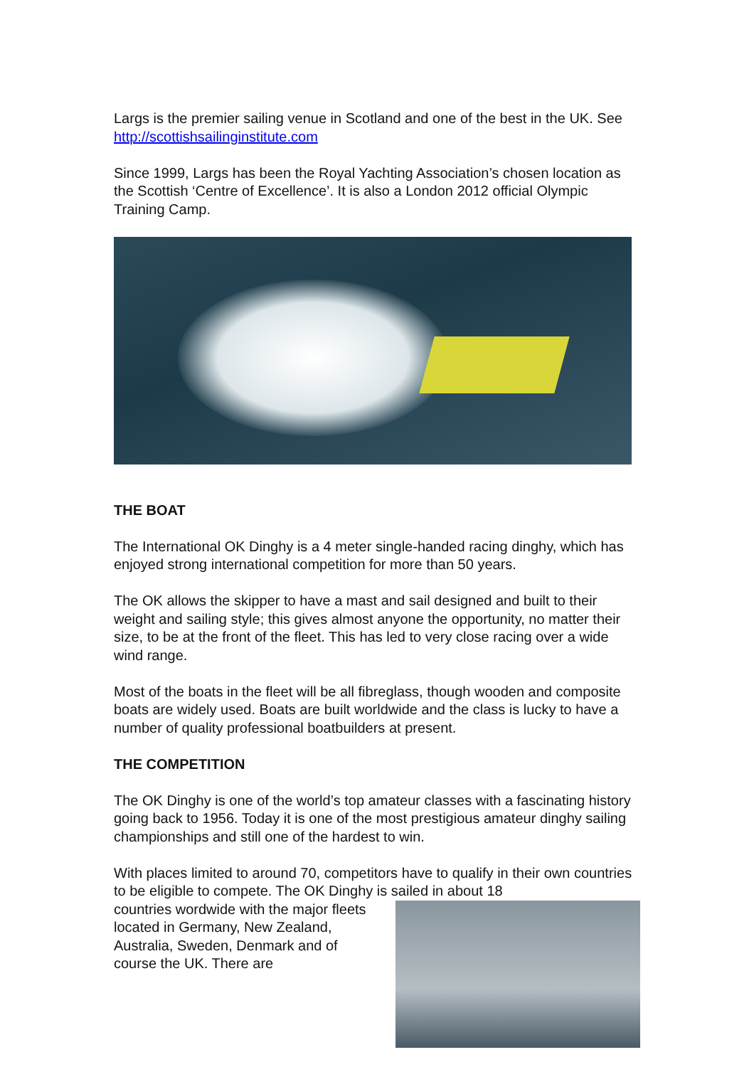Largs is the premier sailing venue in Scotland and one of the best in the UK. See http://scottishsailinginstitute.com
Since 1999, Largs has been the Royal Yachting Association’s chosen location as the Scottish ‘Centre of Excellence’. It is also a London 2012 official Olympic Training Camp.
THE BOAT
The International OK Dinghy is a 4 meter single-handed racing dinghy, which has enjoyed strong international competition for more than 50 years.
The OK allows the skipper to have a mast and sail designed and built to their weight and sailing style; this gives almost anyone the opportunity, no matter their size, to be at the front of the fleet. This has led to very close racing over a wide wind range.
Most of the boats in the fleet will be all fibreglass, though wooden and composite boats are widely used. Boats are built worldwide and the class is lucky to have a number of quality professional boatbuilders at present.
THE COMPETITION
The OK Dinghy is one of the world’s top amateur classes with a fascinating history going back to 1956. Today it is one of the most prestigious amateur dinghy sailing championships and still one of the hardest to win.
With places limited to around 70, competitors have to qualify in their own countries to be eligible to compete. The OK Dinghy is sailed in about 18
countries wordwide with the major fleets located in Germany, New Zealand, Australia, Sweden, Denmark and of course the UK. There are